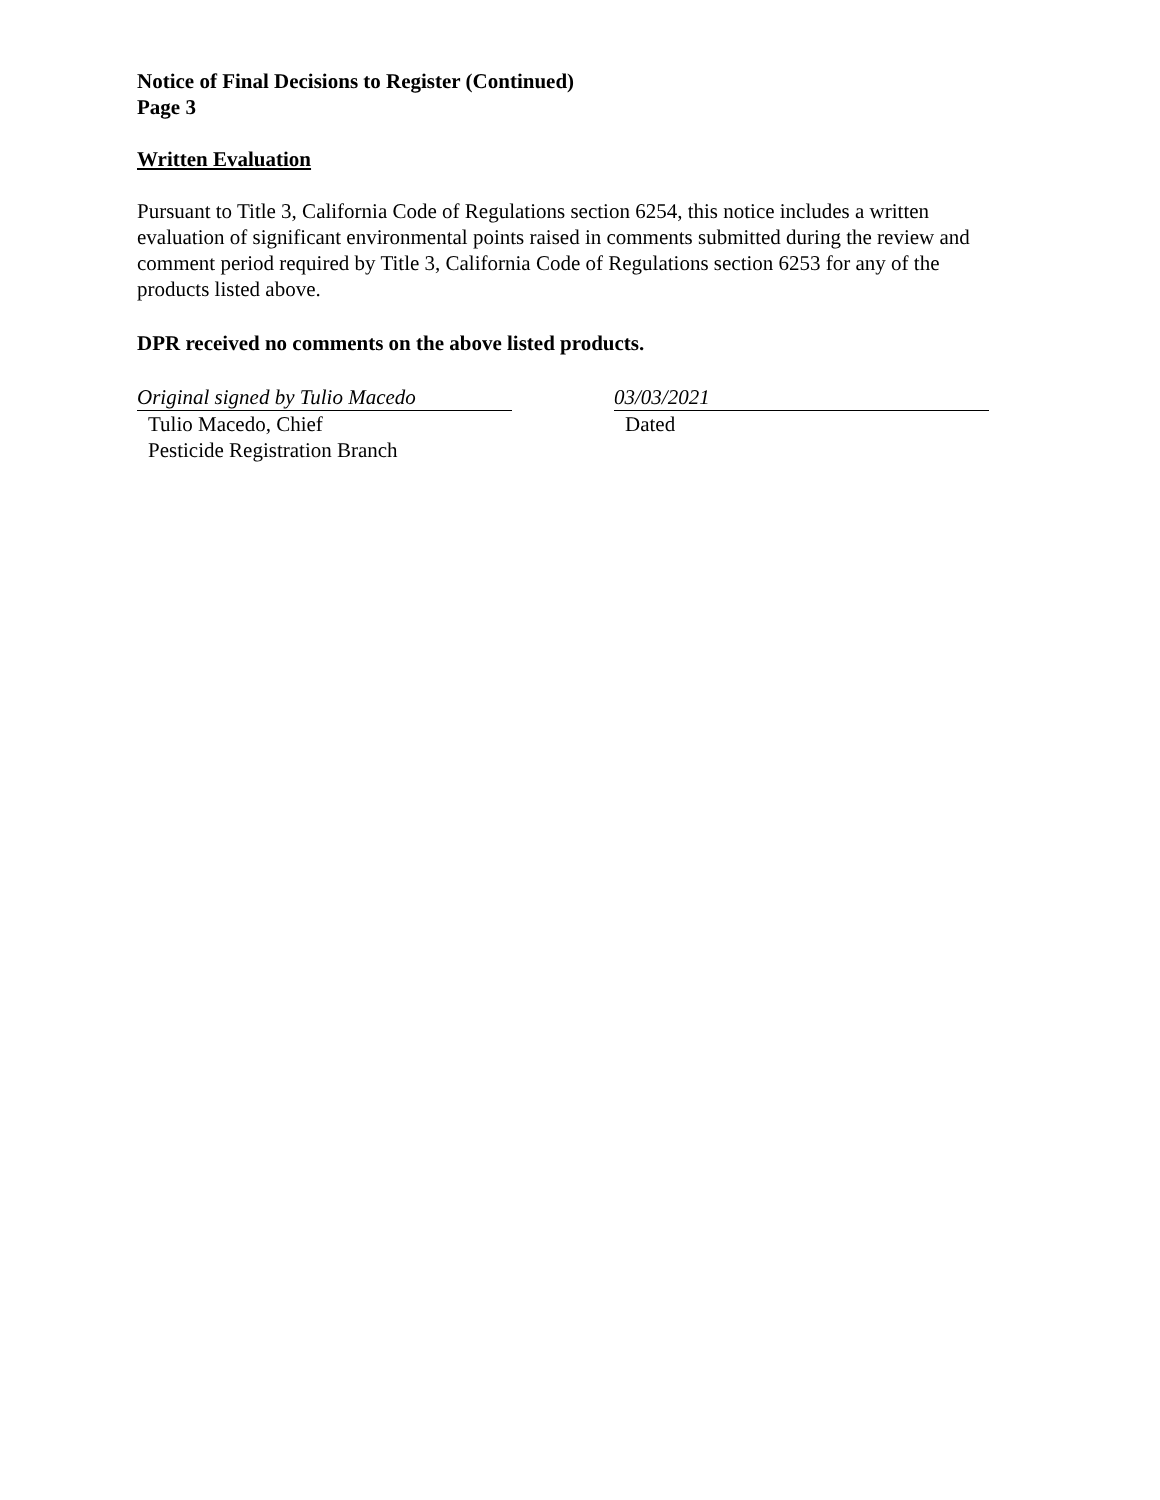Notice of Final Decisions to Register (Continued)
Page 3
Written Evaluation
Pursuant to Title 3, California Code of Regulations section 6254, this notice includes a written evaluation of significant environmental points raised in comments submitted during the review and comment period required by Title 3, California Code of Regulations section 6253 for any of the products listed above.
DPR received no comments on the above listed products.
Original signed by Tulio Macedo
Tulio Macedo, Chief
Pesticide Registration Branch
03/03/2021
Dated